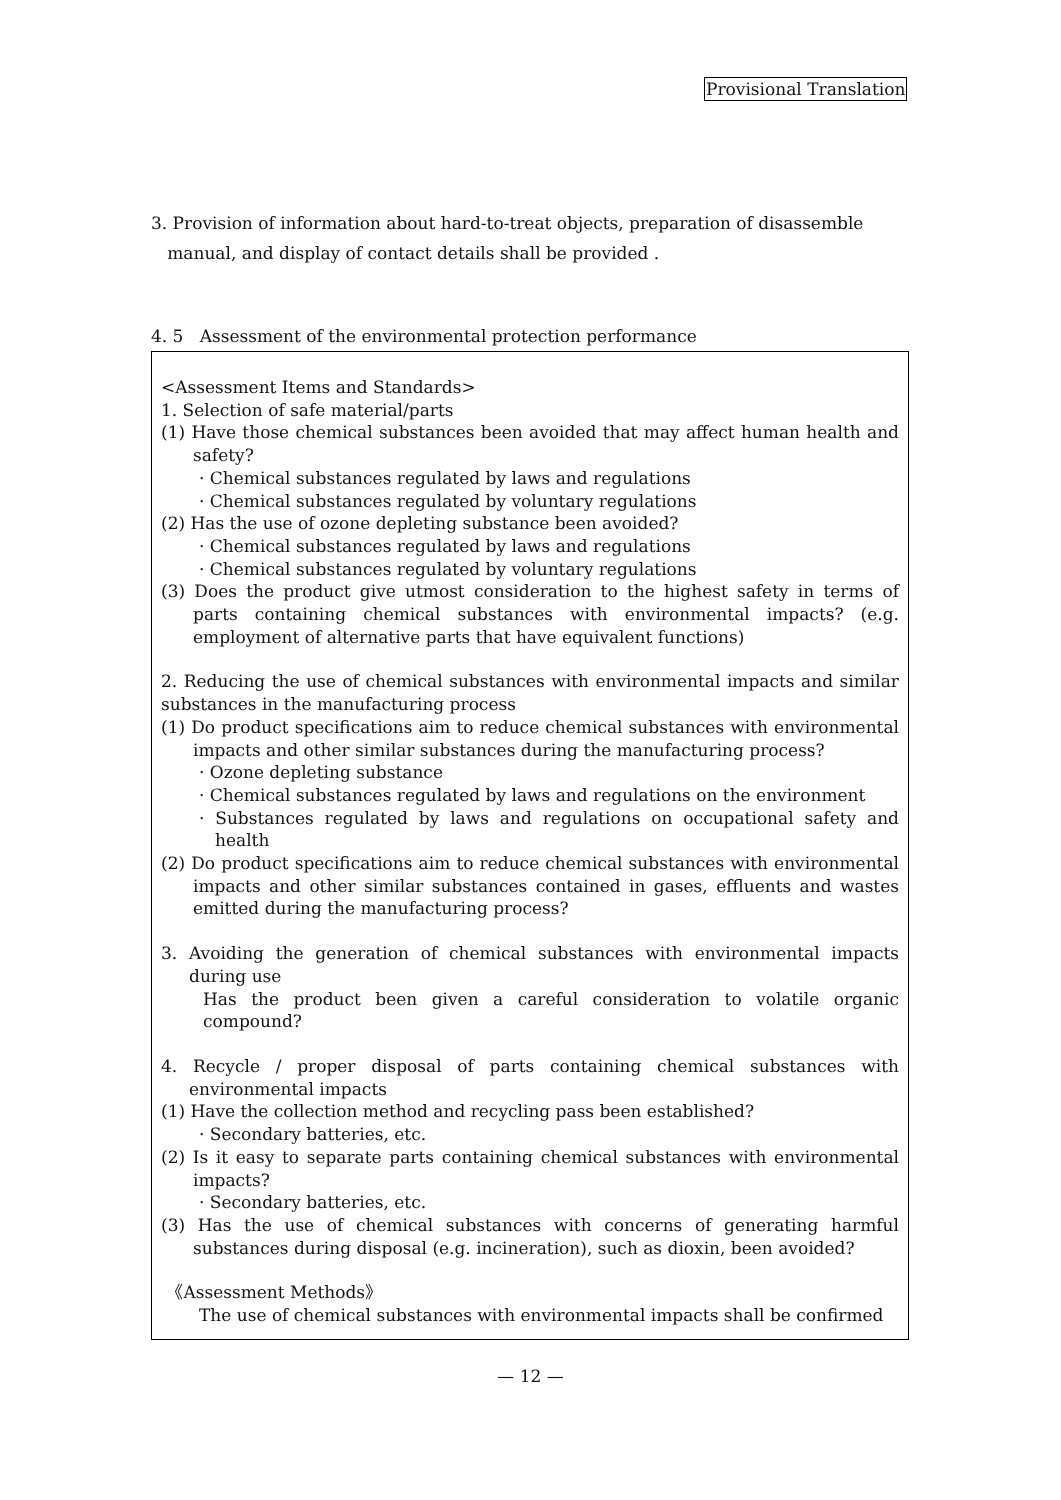Provisional Translation
3. Provision of information about hard-to-treat objects, preparation of disassemble
manual, and display of contact details shall be provided .
4. 5 Assessment of the environmental protection performance
<Assessment Items and Standards>
1. Selection of safe material/parts
(1) Have those chemical substances been avoided that may affect human health and safety?
· Chemical substances regulated by laws and regulations
· Chemical substances regulated by voluntary regulations
(2) Has the use of ozone depleting substance been avoided?
· Chemical substances regulated by laws and regulations
· Chemical substances regulated by voluntary regulations
(3) Does the product give utmost consideration to the highest safety in terms of parts containing chemical substances with environmental impacts? (e.g. employment of alternative parts that have equivalent functions)
2. Reducing the use of chemical substances with environmental impacts and similar substances in the manufacturing process
(1) Do product specifications aim to reduce chemical substances with environmental impacts and other similar substances during the manufacturing process?
· Ozone depleting substance
· Chemical substances regulated by laws and regulations on the environment
· Substances regulated by laws and regulations on occupational safety and health
(2) Do product specifications aim to reduce chemical substances with environmental impacts and other similar substances contained in gases, effluents and wastes emitted during the manufacturing process?
3. Avoiding the generation of chemical substances with environmental impacts during use
Has the product been given a careful consideration to volatile organic compound?
4. Recycle / proper disposal of parts containing chemical substances with environmental impacts
(1) Have the collection method and recycling pass been established?
· Secondary batteries, etc.
(2) Is it easy to separate parts containing chemical substances with environmental impacts?
· Secondary batteries, etc.
(3) Has the use of chemical substances with concerns of generating harmful substances during disposal (e.g. incineration), such as dioxin, been avoided?
《Assessment Methods》
The use of chemical substances with environmental impacts shall be confirmed
— 12 —